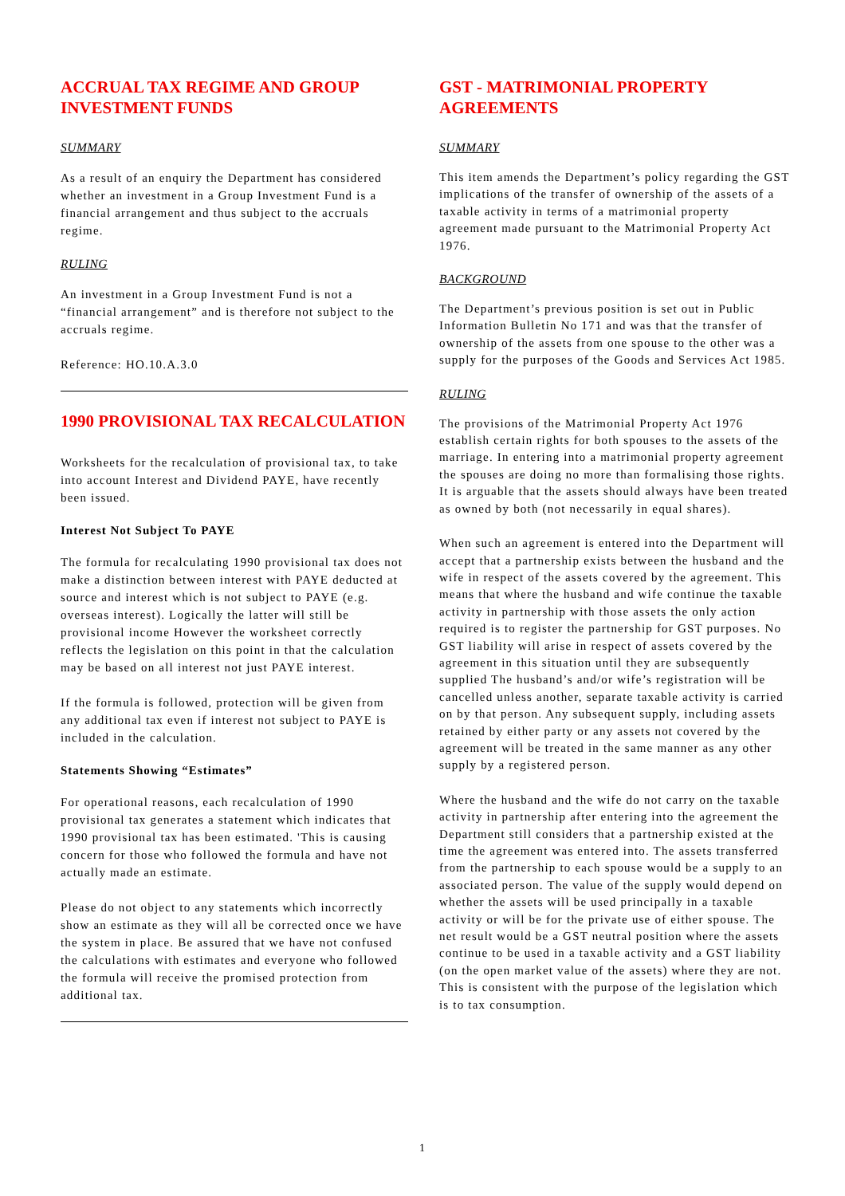ACCRUAL TAX REGIME AND GROUP INVESTMENT FUNDS
SUMMARY
As a result of an enquiry the Department has considered whether an investment in a Group Investment Fund is a financial arrangement and thus subject to the accruals regime.
RULING
An investment in a Group Investment Fund is not a “financial arrangement” and is therefore not subject to the accruals regime.
Reference: HO.10.A.3.0
1990 PROVISIONAL TAX RECALCULATION
Worksheets for the recalculation of provisional tax, to take into account Interest and Dividend PAYE, have recently been issued.
Interest Not Subject To PAYE
The formula for recalculating 1990 provisional tax does not make a distinction between interest with PAYE deducted at source and interest which is not subject to PAYE (e.g. overseas interest). Logically the latter will still be provisional income However the worksheet correctly reflects the legislation on this point in that the calculation may be based on all interest not just PAYE interest.
If the formula is followed, protection will be given from any additional tax even if interest not subject to PAYE is included in the calculation.
Statements Showing “Estimates”
For operational reasons, each recalculation of 1990 provisional tax generates a statement which indicates that 1990 provisional tax has been estimated. 'This is causing concern for those who followed the formula and have not actually made an estimate.
Please do not object to any statements which incorrectly show an estimate as they will all be corrected once we have the system in place. Be assured that we have not confused the calculations with estimates and everyone who followed the formula will receive the promised protection from additional tax.
GST - MATRIMONIAL PROPERTY AGREEMENTS
SUMMARY
This item amends the Department’s policy regarding the GST implications of the transfer of ownership of the assets of a taxable activity in terms of a matrimonial property agreement made pursuant to the Matrimonial Property Act 1976.
BACKGROUND
The Department’s previous position is set out in Public Information Bulletin No 171 and was that the transfer of ownership of the assets from one spouse to the other was a supply for the purposes of the Goods and Services Act 1985.
RULING
The provisions of the Matrimonial Property Act 1976 establish certain rights for both spouses to the assets of the marriage. In entering into a matrimonial property agreement the spouses are doing no more than formalising those rights. It is arguable that the assets should always have been treated as owned by both (not necessarily in equal shares).
When such an agreement is entered into the Department will accept that a partnership exists between the husband and the wife in respect of the assets covered by the agreement. This means that where the husband and wife continue the taxable activity in partnership with those assets the only action required is to register the partnership for GST purposes. No GST liability will arise in respect of assets covered by the agreement in this situation until they are subsequently supplied The husband’s and/or wife’s registration will be cancelled unless another, separate taxable activity is carried on by that person. Any subsequent supply, including assets retained by either party or any assets not covered by the agreement will be treated in the same manner as any other supply by a registered person.
Where the husband and the wife do not carry on the taxable activity in partnership after entering into the agreement the Department still considers that a partnership existed at the time the agreement was entered into. The assets transferred from the partnership to each spouse would be a supply to an associated person. The value of the supply would depend on whether the assets will be used principally in a taxable activity or will be for the private use of either spouse. The net result would be a GST neutral position where the assets continue to be used in a taxable activity and a GST liability (on the open market value of the assets) where they are not. This is consistent with the purpose of the legislation which is to tax consumption.
1